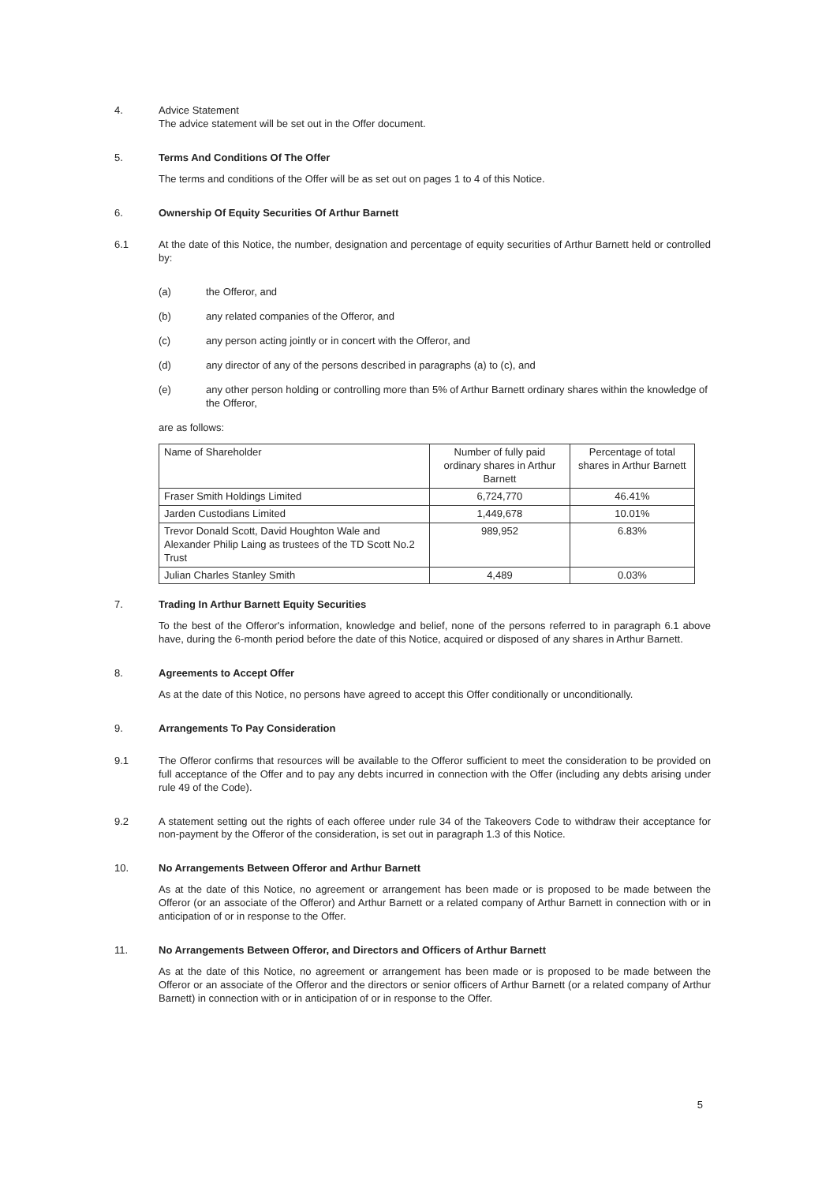4. Advice Statement
The advice statement will be set out in the Offer document.
5. Terms And Conditions Of The Offer
The terms and conditions of the Offer will be as set out on pages 1 to 4 of this Notice.
6. Ownership Of Equity Securities Of Arthur Barnett
6.1 At the date of this Notice, the number, designation and percentage of equity securities of Arthur Barnett held or controlled by:
(a) the Offeror, and
(b) any related companies of the Offeror, and
(c) any person acting jointly or in concert with the Offeror, and
(d) any director of any of the persons described in paragraphs (a) to (c), and
(e) any other person holding or controlling more than 5% of Arthur Barnett ordinary shares within the knowledge of the Offeror,
are as follows:
| Name of Shareholder | Number of fully paid ordinary shares in Arthur Barnett | Percentage of total shares in Arthur Barnett |
| --- | --- | --- |
| Fraser Smith Holdings Limited | 6,724,770 | 46.41% |
| Jarden Custodians Limited | 1,449,678 | 10.01% |
| Trevor Donald Scott, David Houghton Wale and Alexander Philip Laing as trustees of the TD Scott No.2 Trust | 989,952 | 6.83% |
| Julian Charles Stanley Smith | 4,489 | 0.03% |
7. Trading In Arthur Barnett Equity Securities
To the best of the Offeror's information, knowledge and belief, none of the persons referred to in paragraph 6.1 above have, during the 6-month period before the date of this Notice, acquired or disposed of any shares in Arthur Barnett.
8. Agreements to Accept Offer
As at the date of this Notice, no persons have agreed to accept this Offer conditionally or unconditionally.
9. Arrangements To Pay Consideration
9.1 The Offeror confirms that resources will be available to the Offeror sufficient to meet the consideration to be provided on full acceptance of the Offer and to pay any debts incurred in connection with the Offer (including any debts arising under rule 49 of the Code).
9.2 A statement setting out the rights of each offeree under rule 34 of the Takeovers Code to withdraw their acceptance for non-payment by the Offeror of the consideration, is set out in paragraph 1.3 of this Notice.
10. No Arrangements Between Offeror and Arthur Barnett
As at the date of this Notice, no agreement or arrangement has been made or is proposed to be made between the Offeror (or an associate of the Offeror) and Arthur Barnett or a related company of Arthur Barnett in connection with or in anticipation of or in response to the Offer.
11. No Arrangements Between Offeror, and Directors and Officers of Arthur Barnett
As at the date of this Notice, no agreement or arrangement has been made or is proposed to be made between the Offeror or an associate of the Offeror and the directors or senior officers of Arthur Barnett (or a related company of Arthur Barnett) in connection with or in anticipation of or in response to the Offer.
5